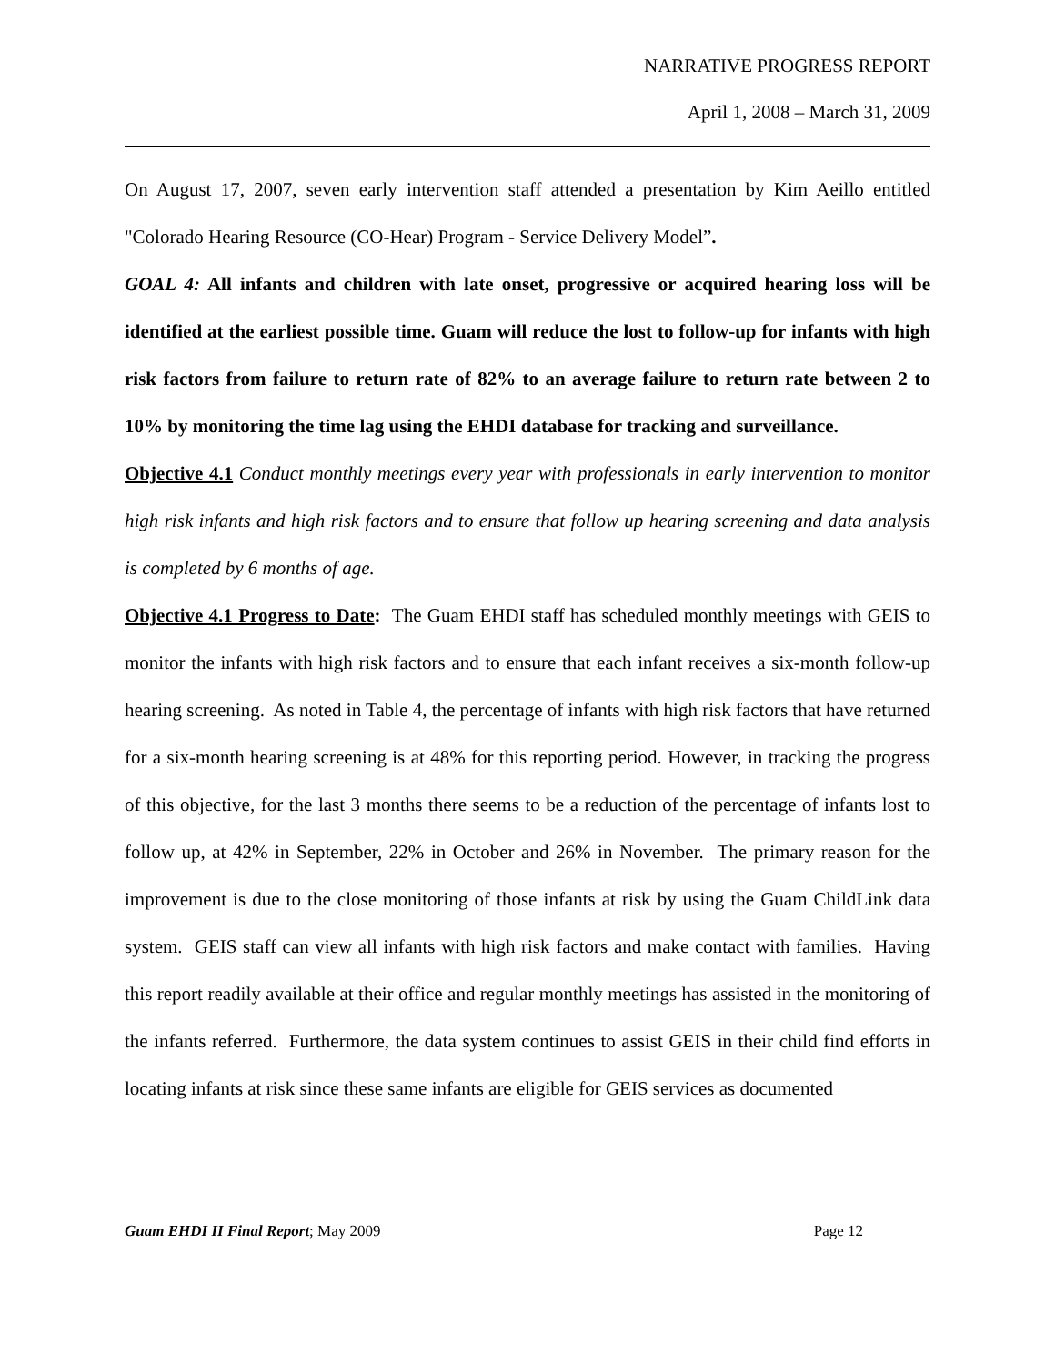NARRATIVE PROGRESS REPORT
April 1, 2008 – March 31, 2009
On August 17, 2007, seven early intervention staff attended a presentation by Kim Aeillo entitled "Colorado Hearing Resource (CO-Hear) Program - Service Delivery Model”.
GOAL 4: All infants and children with late onset, progressive or acquired hearing loss will be identified at the earliest possible time. Guam will reduce the lost to follow-up for infants with high risk factors from failure to return rate of 82% to an average failure to return rate between 2 to 10% by monitoring the time lag using the EHDI database for tracking and surveillance.
Objective 4.1 Conduct monthly meetings every year with professionals in early intervention to monitor high risk infants and high risk factors and to ensure that follow up hearing screening and data analysis is completed by 6 months of age.
Objective 4.1 Progress to Date: The Guam EHDI staff has scheduled monthly meetings with GEIS to monitor the infants with high risk factors and to ensure that each infant receives a six-month follow-up hearing screening. As noted in Table 4, the percentage of infants with high risk factors that have returned for a six-month hearing screening is at 48% for this reporting period. However, in tracking the progress of this objective, for the last 3 months there seems to be a reduction of the percentage of infants lost to follow up, at 42% in September, 22% in October and 26% in November. The primary reason for the improvement is due to the close monitoring of those infants at risk by using the Guam ChildLink data system. GEIS staff can view all infants with high risk factors and make contact with families. Having this report readily available at their office and regular monthly meetings has assisted in the monitoring of the infants referred. Furthermore, the data system continues to assist GEIS in their child find efforts in locating infants at risk since these same infants are eligible for GEIS services as documented
Guam EHDI II Final Report; May 2009 Page 12